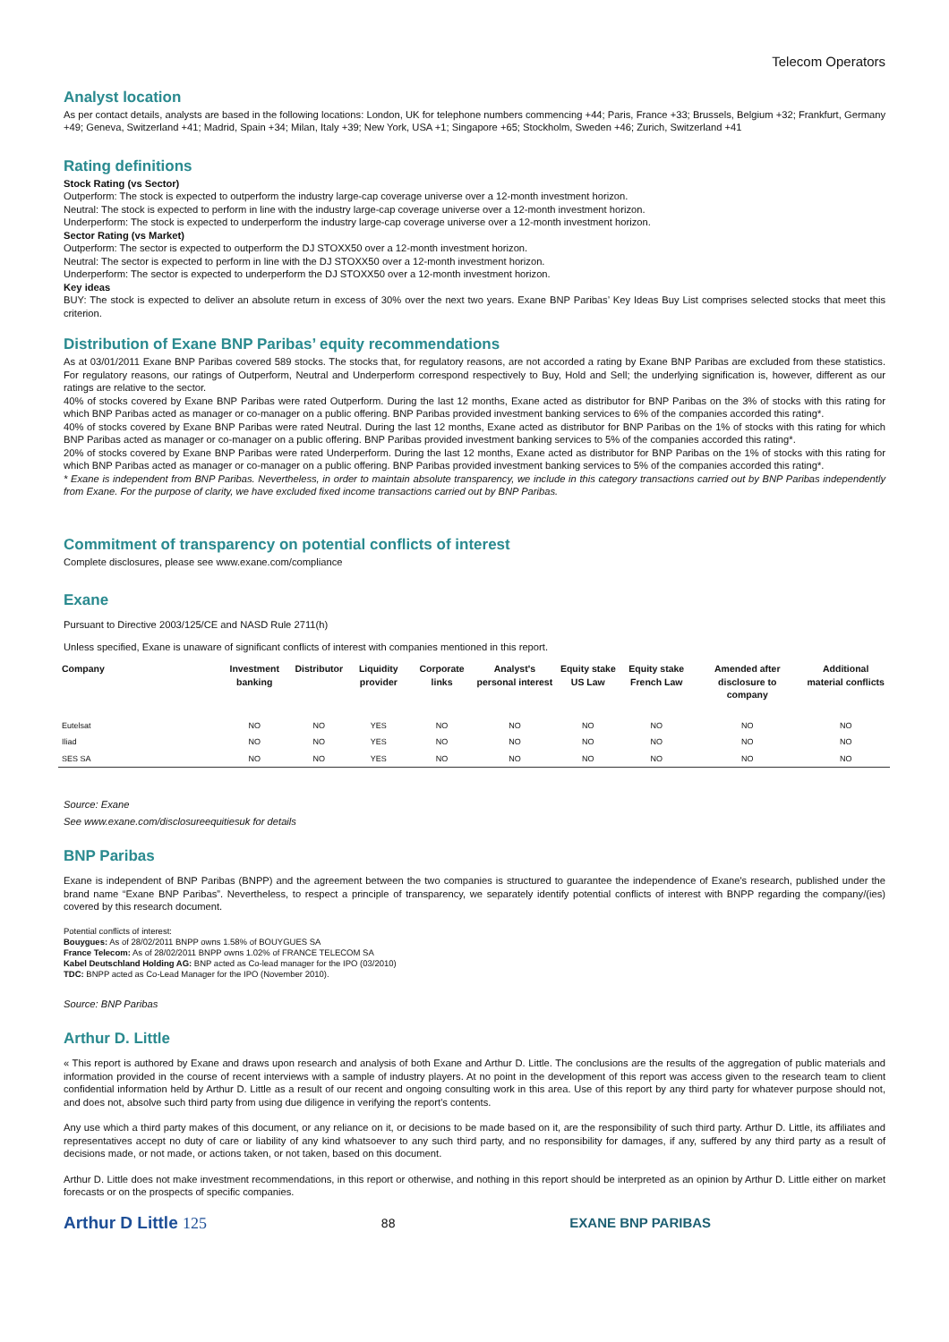Telecom Operators
Analyst location
As per contact details, analysts are based in the following locations: London, UK for telephone numbers commencing +44; Paris, France +33; Brussels, Belgium +32; Frankfurt, Germany +49; Geneva, Switzerland +41; Madrid, Spain +34; Milan, Italy +39; New York, USA +1; Singapore +65; Stockholm, Sweden +46; Zurich, Switzerland +41
Rating definitions
Stock Rating (vs Sector)
Outperform: The stock is expected to outperform the industry large-cap coverage universe over a 12-month investment horizon.
Neutral: The stock is expected to perform in line with the industry large-cap coverage universe over a 12-month investment horizon.
Underperform: The stock is expected to underperform the industry large-cap coverage universe over a 12-month investment horizon.
Sector Rating (vs Market)
Outperform: The sector is expected to outperform the DJ STOXX50 over a 12-month investment horizon.
Neutral: The sector is expected to perform in line with the DJ STOXX50 over a 12-month investment horizon.
Underperform: The sector is expected to underperform the DJ STOXX50 over a 12-month investment horizon.
Key ideas
BUY: The stock is expected to deliver an absolute return in excess of 30% over the next two years. Exane BNP Paribas’ Key Ideas Buy List comprises selected stocks that meet this criterion.
Distribution of Exane BNP Paribas’ equity recommendations
As at 03/01/2011 Exane BNP Paribas covered 589 stocks. The stocks that, for regulatory reasons, are not accorded a rating by Exane BNP Paribas are excluded from these statistics. For regulatory reasons, our ratings of Outperform, Neutral and Underperform correspond respectively to Buy, Hold and Sell; the underlying signification is, however, different as our ratings are relative to the sector.
40% of stocks covered by Exane BNP Paribas were rated Outperform. During the last 12 months, Exane acted as distributor for BNP Paribas on the 3% of stocks with this rating for which BNP Paribas acted as manager or co-manager on a public offering. BNP Paribas provided investment banking services to 6% of the companies accorded this rating*.
40% of stocks covered by Exane BNP Paribas were rated Neutral. During the last 12 months, Exane acted as distributor for BNP Paribas on the 1% of stocks with this rating for which BNP Paribas acted as manager or co-manager on a public offering. BNP Paribas provided investment banking services to 5% of the companies accorded this rating*.
20% of stocks covered by Exane BNP Paribas were rated Underperform. During the last 12 months, Exane acted as distributor for BNP Paribas on the 1% of stocks with this rating for which BNP Paribas acted as manager or co-manager on a public offering. BNP Paribas provided investment banking services to 5% of the companies accorded this rating*.
* Exane is independent from BNP Paribas. Nevertheless, in order to maintain absolute transparency, we include in this category transactions carried out by BNP Paribas independently from Exane. For the purpose of clarity, we have excluded fixed income transactions carried out by BNP Paribas.
Commitment of transparency on potential conflicts of interest
Complete disclosures, please see www.exane.com/compliance
Exane
Pursuant to Directive 2003/125/CE and NASD Rule 2711(h)
Unless specified, Exane is unaware of significant conflicts of interest with companies mentioned in this report.
| Company | Investment banking | Distributor | Liquidity provider | Corporate links | Analyst's personal interest | Equity stake US Law | Equity stake French Law | Amended after disclosure to company | Additional material conflicts |
| --- | --- | --- | --- | --- | --- | --- | --- | --- | --- |
| Eutelsat | NO | NO | YES | NO | NO | NO | NO | NO | NO |
| Iliad | NO | NO | YES | NO | NO | NO | NO | NO | NO |
| SES SA | NO | NO | YES | NO | NO | NO | NO | NO | NO |
Source: Exane
See www.exane.com/disclosureequitiesuk for details
BNP Paribas
Exane is independent of BNP Paribas (BNPP) and the agreement between the two companies is structured to guarantee the independence of Exane's research, published under the brand name “Exane BNP Paribas”. Nevertheless, to respect a principle of transparency, we separately identify potential conflicts of interest with BNPP regarding the company/(ies) covered by this research document.
Potential conflicts of interest:
Bouygues: As of 28/02/2011 BNPP owns 1.58% of BOUYGUES SA
France Telecom: As of 28/02/2011 BNPP owns 1.02% of FRANCE TELECOM SA
Kabel Deutschland Holding AG: BNP acted as Co-lead manager for the IPO (03/2010)
TDC: BNPP acted as Co-Lead Manager for the IPO (November 2010).
Source: BNP Paribas
Arthur D. Little
« This report is authored by Exane and draws upon research and analysis of both Exane and Arthur D. Little. The conclusions are the results of the aggregation of public materials and information provided in the course of recent interviews with a sample of industry players. At no point in the development of this report was access given to the research team to client confidential information held by Arthur D. Little as a result of our recent and ongoing consulting work in this area. Use of this report by any third party for whatever purpose should not, and does not, absolve such third party from using due diligence in verifying the report’s contents.
Any use which a third party makes of this document, or any reliance on it, or decisions to be made based on it, are the responsibility of such third party. Arthur D. Little, its affiliates and representatives accept no duty of care or liability of any kind whatsoever to any such third party, and no responsibility for damages, if any, suffered by any third party as a result of decisions made, or not made, or actions taken, or not taken, based on this document.
Arthur D. Little does not make investment recommendations, in this report or otherwise, and nothing in this report should be interpreted as an opinion by Arthur D. Little either on market forecasts or on the prospects of specific companies.
Arthur D Little 125 88 EXANE BNP PARIBAS